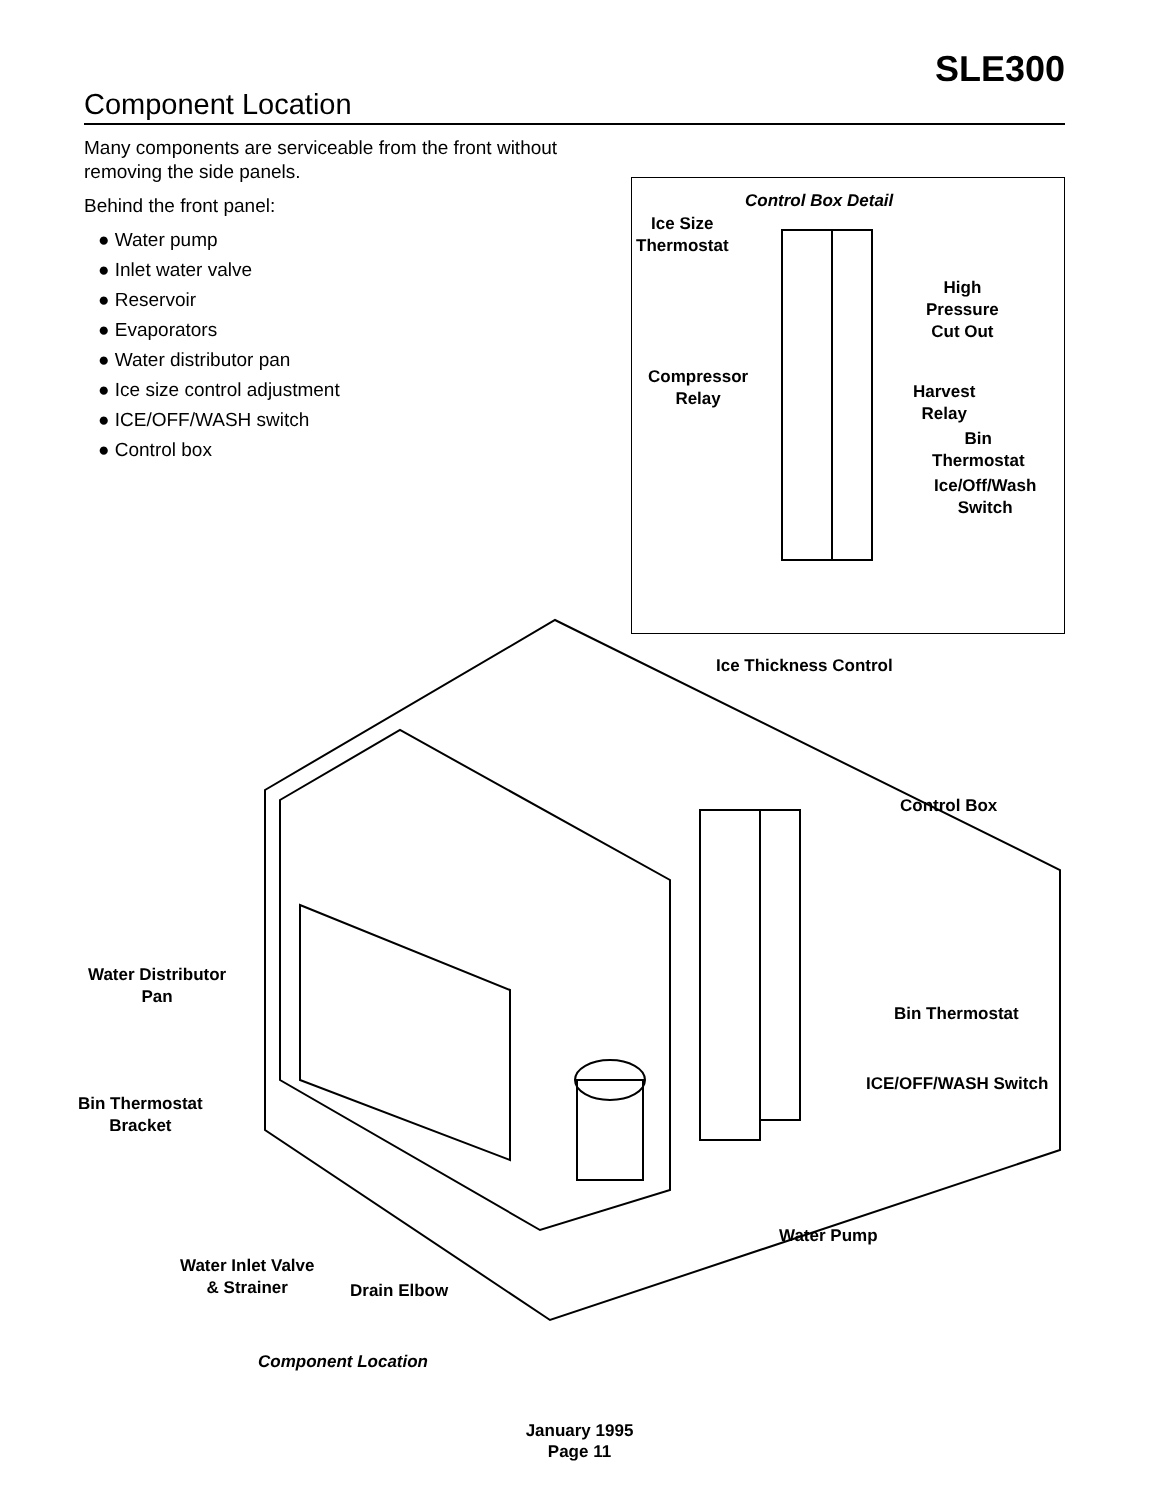SLE300
Component Location
Many components are serviceable from the front without removing the side panels.
Behind the front panel:
● Water pump
● Inlet water valve
● Reservoir
● Evaporators
● Water distributor pan
● Ice size control adjustment
● ICE/OFF/WASH switch
● Control box
Control Box Detail
Ice Size
Thermostat
High
Pressure
Cut Out
Compressor
Relay
Harvest
Relay
Bin
Thermostat
Ice/Off/Wash
Switch
Ice Thickness Control
Control Box
Water Distributor
Pan
Bin Thermostat
ICE/OFF/WASH Switch
Bin Thermostat
Bracket
Water Pump
Water Inlet Valve
& Strainer
Drain Elbow
Component Location
January 1995
Page 11